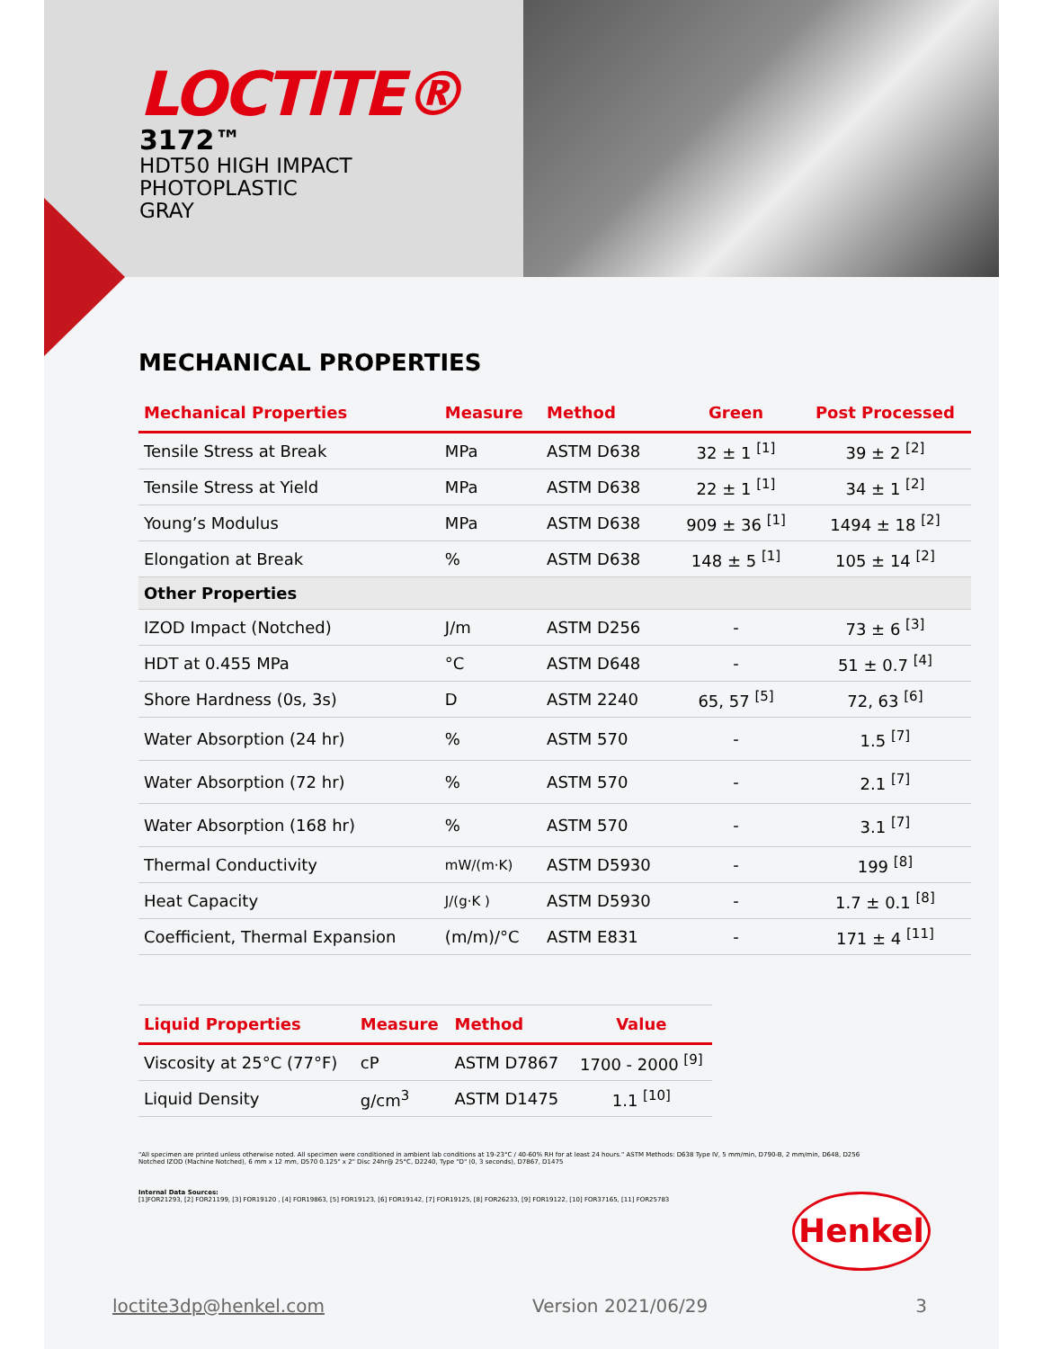LOCTITE®
3172™
HDT50 HIGH IMPACT
PHOTOPLASTIC
GRAY
MECHANICAL PROPERTIES
| Mechanical Properties | Measure | Method | Green | Post Processed |
| --- | --- | --- | --- | --- |
| Tensile Stress at Break | MPa | ASTM D638 | 32 ± 1 <sup>[1]</sup> | 39 ± 2 <sup>[2]</sup> |
| Tensile Stress at Yield | MPa | ASTM D638 | 22 ± 1 <sup>[1]</sup> | 34 ± 1 <sup>[2]</sup> |
| Young’s Modulus | MPa | ASTM D638 | 909 ± 36 <sup>[1]</sup> | 1494 ± 18 <sup>[2]</sup> |
| Elongation at Break | % | ASTM D638 | 148 ± 5 <sup>[1]</sup> | 105 ± 14 <sup>[2]</sup> |
| Other Properties | | | | |
| IZOD Impact (Notched) | J/m | ASTM D256 | - | 73 ± 6 <sup>[3]</sup> |
| HDT at 0.455 MPa | °C | ASTM D648 | - | 51 ± 0.7 <sup>[4]</sup> |
| Shore Hardness (0s, 3s) | D | ASTM 2240 | 65, 57 <sup>[5]</sup> | 72, 63 <sup>[6]</sup> |
| Water Absorption (24 hr) | % | ASTM 570 | - | 1.5 <sup>[7]</sup> |
| Water Absorption (72 hr) | % | ASTM 570 | - | 2.1 <sup>[7]</sup> |
| Water Absorption (168 hr) | % | ASTM 570 | - | 3.1 <sup>[7]</sup> |
| Thermal Conductivity | mW/(m·K) | ASTM D5930 | - | 199 <sup>[8]</sup> |
| Heat Capacity | J/(g·K ) | ASTM D5930 | - | 1.7 ± 0.1 <sup>[8]</sup> |
| Coefficient, Thermal Expansion | (m/m)/°C | ASTM E831 | - | 171 ± 4 <sup>[11]</sup> |
| Liquid Properties | Measure | Method | Value |
| --- | --- | --- | --- |
| Viscosity at 25°C (77°F) | cP | ASTM D7867 | 1700 - 2000 <sup>[9]</sup> |
| Liquid Density | g/cm<sup>3</sup> | ASTM D1475 | 1.1 <sup>[10]</sup> |
"All specimen are printed unless otherwise noted. All specimen were conditioned in ambient lab conditions at 19-23°C / 40-60% RH for at least 24 hours." ASTM Methods: D638 Type IV, 5 mm/min, D790-B, 2 mm/min, D648, D256 Notched IZOD (Machine Notched), 6 mm x 12 mm, D570 0.125" x 2" Disc 24hr@ 25°C, D2240, Type "D" (0, 3 seconds), D7867, D1475
Internal Data Sources:
[1]FOR21293, [2] FOR21199, [3] FOR19120 , [4] FOR19863, [5] FOR19123, [6] FOR19142, [7] FOR19125, [8] FOR26233, [9] FOR19122, [10] FOR37165, [11] FOR25783
Henkel
loctite3dp@henkel.com Version 2021/06/29 3